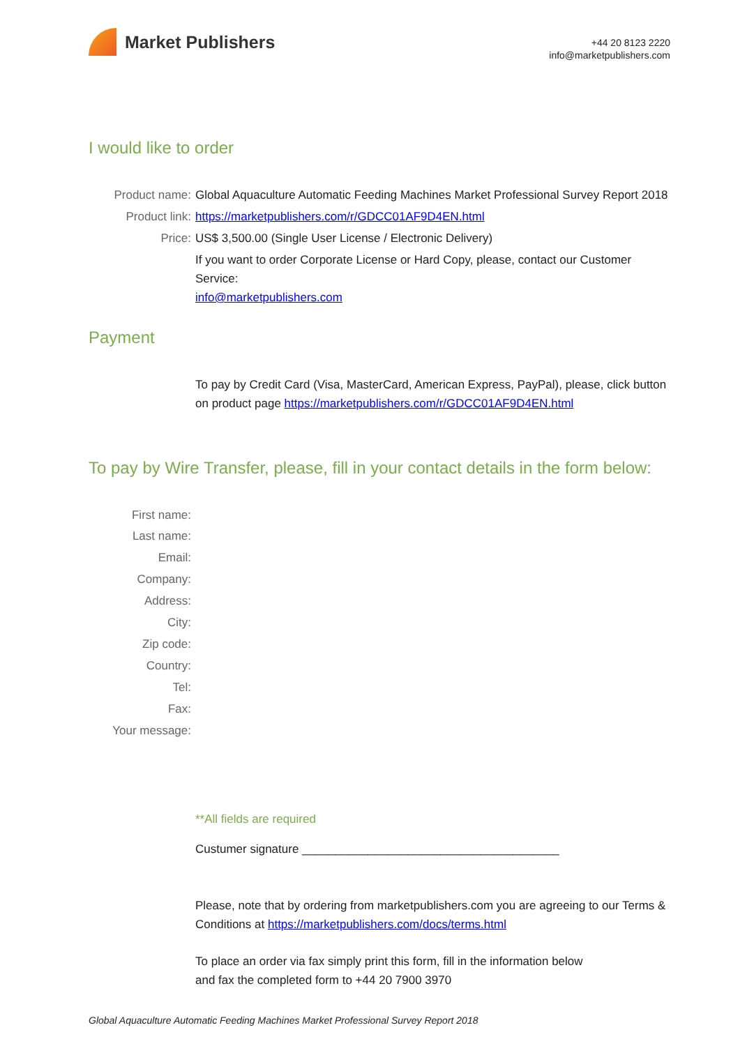Market Publishers
+44 20 8123 2220
info@marketpublishers.com
I would like to order
Product name: Global Aquaculture Automatic Feeding Machines Market Professional Survey Report 2018
Product link: https://marketpublishers.com/r/GDCC01AF9D4EN.html
Price: US$ 3,500.00 (Single User License / Electronic Delivery)
If you want to order Corporate License or Hard Copy, please, contact our Customer Service:
info@marketpublishers.com
Payment
To pay by Credit Card (Visa, MasterCard, American Express, PayPal), please, click button on product page https://marketpublishers.com/r/GDCC01AF9D4EN.html
To pay by Wire Transfer, please, fill in your contact details in the form below:
First name:
Last name:
Email:
Company:
Address:
City:
Zip code:
Country:
Tel:
Fax:
Your message:
**All fields are required
Custumer signature _______________________________________
Please, note that by ordering from marketpublishers.com you are agreeing to our Terms & Conditions at https://marketpublishers.com/docs/terms.html
To place an order via fax simply print this form, fill in the information below
and fax the completed form to +44 20 7900 3970
Global Aquaculture Automatic Feeding Machines Market Professional Survey Report 2018